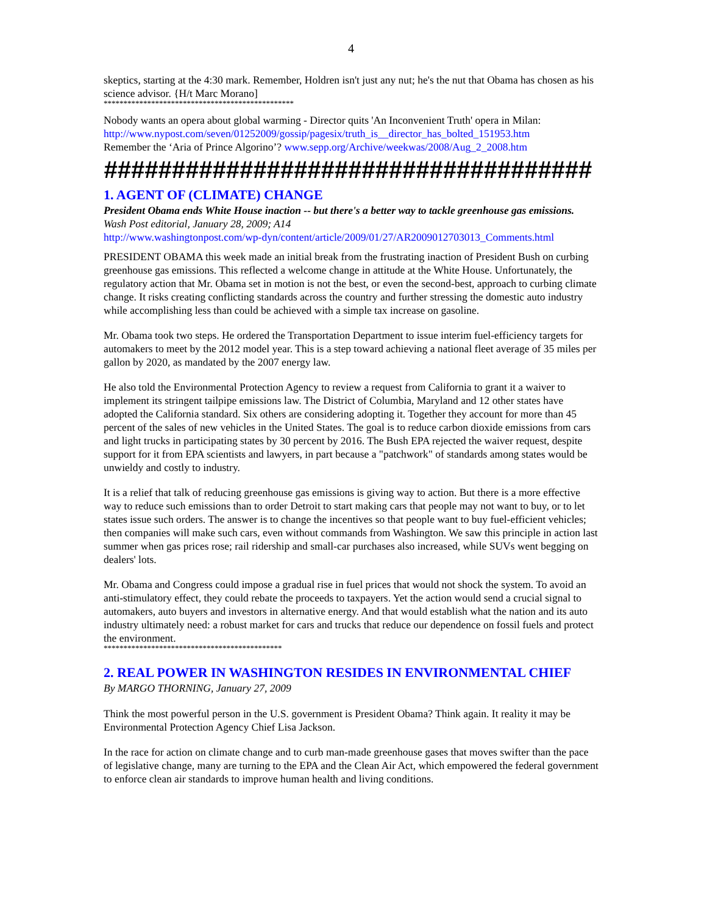4
skeptics, starting at the 4:30 mark. Remember, Holdren isn't just any nut; he's the nut that Obama has chosen as his science advisor. {H/t Marc Morano]
************************************************
Nobody wants an opera about global warming - Director quits 'An Inconvenient Truth' opera in Milan: http://www.nypost.com/seven/01252009/gossip/pagesix/truth_is__director_has_bolted_151953.htm
Remember the ‘Aria of Prince Algorino’? www.sepp.org/Archive/weekwas/2008/Aug_2_2008.htm
####################################
1. AGENT OF (CLIMATE) CHANGE
President Obama ends White House inaction -- but there's a better way to tackle greenhouse gas emissions.
Wash Post editorial, January 28, 2009; A14
http://www.washingtonpost.com/wp-dyn/content/article/2009/01/27/AR2009012703013_Comments.html
PRESIDENT OBAMA this week made an initial break from the frustrating inaction of President Bush on curbing greenhouse gas emissions. This reflected a welcome change in attitude at the White House. Unfortunately, the regulatory action that Mr. Obama set in motion is not the best, or even the second-best, approach to curbing climate change. It risks creating conflicting standards across the country and further stressing the domestic auto industry while accomplishing less than could be achieved with a simple tax increase on gasoline.
Mr. Obama took two steps. He ordered the Transportation Department to issue interim fuel-efficiency targets for automakers to meet by the 2012 model year. This is a step toward achieving a national fleet average of 35 miles per gallon by 2020, as mandated by the 2007 energy law.
He also told the Environmental Protection Agency to review a request from California to grant it a waiver to implement its stringent tailpipe emissions law. The District of Columbia, Maryland and 12 other states have adopted the California standard. Six others are considering adopting it. Together they account for more than 45 percent of the sales of new vehicles in the United States. The goal is to reduce carbon dioxide emissions from cars and light trucks in participating states by 30 percent by 2016. The Bush EPA rejected the waiver request, despite support for it from EPA scientists and lawyers, in part because a "patchwork" of standards among states would be unwieldy and costly to industry.
It is a relief that talk of reducing greenhouse gas emissions is giving way to action. But there is a more effective way to reduce such emissions than to order Detroit to start making cars that people may not want to buy, or to let states issue such orders. The answer is to change the incentives so that people want to buy fuel-efficient vehicles; then companies will make such cars, even without commands from Washington. We saw this principle in action last summer when gas prices rose; rail ridership and small-car purchases also increased, while SUVs went begging on dealers' lots.
Mr. Obama and Congress could impose a gradual rise in fuel prices that would not shock the system. To avoid an anti-stimulatory effect, they could rebate the proceeds to taxpayers. Yet the action would send a crucial signal to automakers, auto buyers and investors in alternative energy. And that would establish what the nation and its auto industry ultimately need: a robust market for cars and trucks that reduce our dependence on fossil fuels and protect the environment.
*********************************************
2. REAL POWER IN WASHINGTON RESIDES IN ENVIRONMENTAL CHIEF
By MARGO THORNING, January 27, 2009
Think the most powerful person in the U.S. government is President Obama? Think again. It reality it may be Environmental Protection Agency Chief Lisa Jackson.
In the race for action on climate change and to curb man-made greenhouse gases that moves swifter than the pace of legislative change, many are turning to the EPA and the Clean Air Act, which empowered the federal government to enforce clean air standards to improve human health and living conditions.